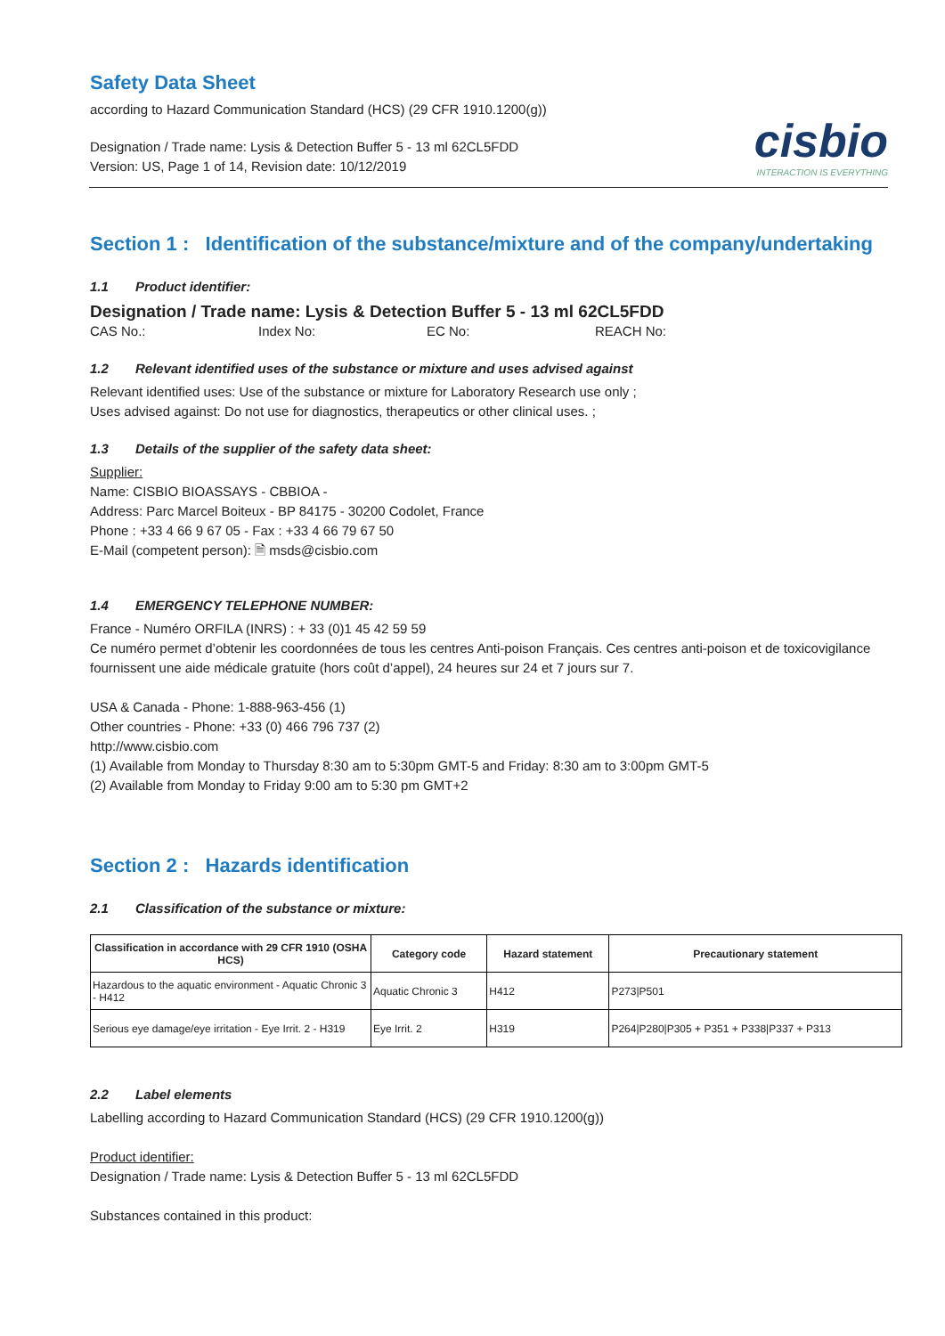Safety Data Sheet
according to Hazard Communication Standard (HCS) (29 CFR 1910.1200(g))
Designation / Trade name: Lysis & Detection Buffer 5 - 13 ml 62CL5FDD
Version: US, Page 1 of 14, Revision date: 10/12/2019
cisbio
INTERACTION IS EVERYTHING
Section 1 : Identification of the substance/mixture and of the company/undertaking
1.1 Product identifier:
Designation / Trade name: Lysis & Detection Buffer 5 - 13 ml 62CL5FDD
CAS No.: Index No: EC No: REACH No:
1.2 Relevant identified uses of the substance or mixture and uses advised against
Relevant identified uses: Use of the substance or mixture for Laboratory Research use only ;
Uses advised against: Do not use for diagnostics, therapeutics or other clinical uses. ;
1.3 Details of the supplier of the safety data sheet:
Supplier:
Name: CISBIO BIOASSAYS - CBBIOA -
Address: Parc Marcel Boiteux - BP 84175 - 30200 Codolet, France
Phone : +33 4 66 9 67 05 - Fax : +33 4 66 79 67 50
E-Mail (competent person): 🗎 msds@cisbio.com
1.4 EMERGENCY TELEPHONE NUMBER:
France - Numéro ORFILA (INRS) : + 33 (0)1 45 42 59 59
Ce numéro permet d’obtenir les coordonnées de tous les centres Anti-poison Français. Ces centres anti-poison et de toxicovigilance fournissent une aide médicale gratuite (hors coût d’appel), 24 heures sur 24 et 7 jours sur 7.
USA & Canada - Phone: 1-888-963-456 (1)
Other countries - Phone: +33 (0) 466 796 737 (2)
http://www.cisbio.com
(1) Available from Monday to Thursday 8:30 am to 5:30pm GMT-5 and Friday: 8:30 am to 3:00pm GMT-5
(2) Available from Monday to Friday 9:00 am to 5:30 pm GMT+2
Section 2 : Hazards identification
2.1 Classification of the substance or mixture:
| Classification in accordance with 29 CFR 1910 (OSHA HCS) | Category code | Hazard statement | Precautionary statement |
| --- | --- | --- | --- |
| Hazardous to the aquatic environment - Aquatic Chronic 3 - H412 | Aquatic Chronic 3 | H412 | P273/P501 |
| Serious eye damage/eye irritation - Eye Irrit. 2 - H319 | Eye Irrit. 2 | H319 | P264/P280/P305 + P351 + P338/P337 + P313 |
2.2 Label elements
Labelling according to Hazard Communication Standard (HCS) (29 CFR 1910.1200(g))
Product identifier:
Designation / Trade name: Lysis & Detection Buffer 5 - 13 ml 62CL5FDD
Substances contained in this product: